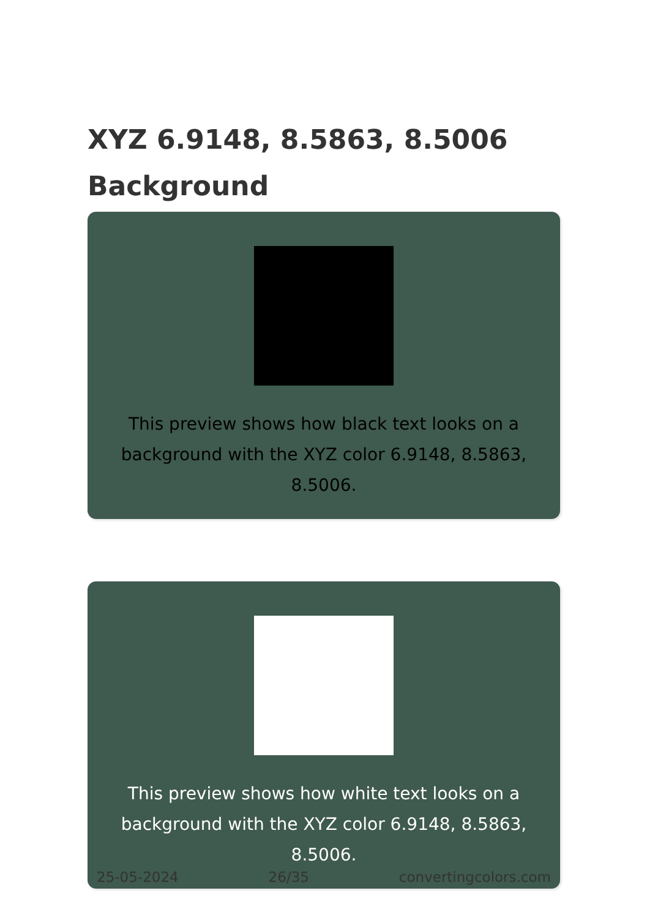XYZ 6.9148, 8.5863, 8.5006
Background
This preview shows how black text looks on a background with the XYZ color 6.9148, 8.5863, 8.5006.
This preview shows how white text looks on a background with the XYZ color 6.9148, 8.5863, 8.5006.
25-05-2024 26/35 convertingcolors.com